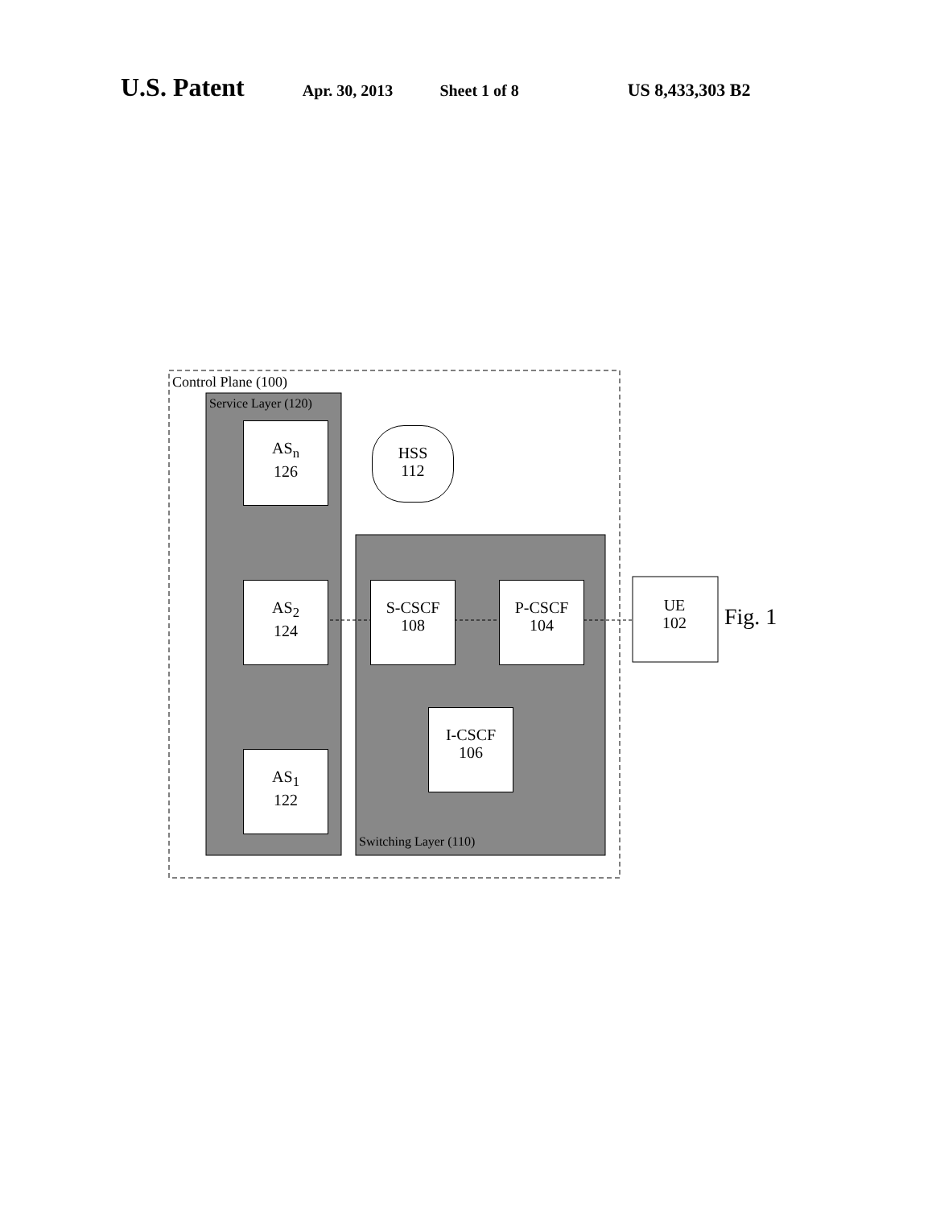U.S. Patent
Apr. 30, 2013 Sheet 1 of 8 US 8,433,303 B2
AS<sub>n</sub>
126
AS<sub>2</sub>
124
AS<sub>1</sub>
122
HSS
112
S-CSCF
108
P-CSCF
104
I-CSCF
106
UE
102
Control Plane (100)
Service Layer (120)
Switching Layer (110)
Fig. 1